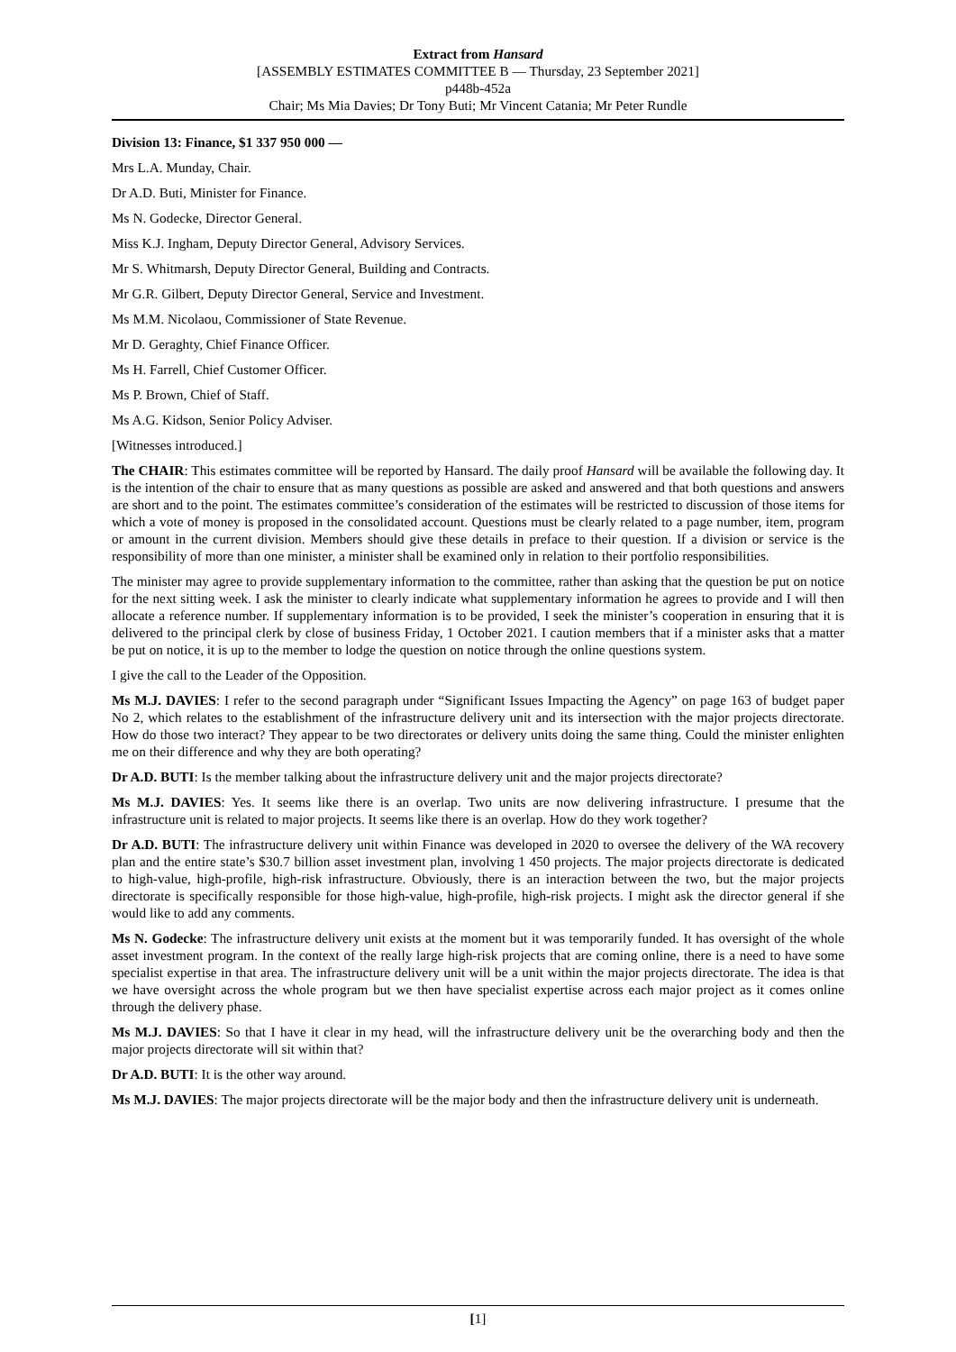Extract from Hansard
[ASSEMBLY ESTIMATES COMMITTEE B — Thursday, 23 September 2021]
p448b-452a
Chair; Ms Mia Davies; Dr Tony Buti; Mr Vincent Catania; Mr Peter Rundle
Division 13: Finance, $1 337 950 000 —
Mrs L.A. Munday, Chair.
Dr A.D. Buti, Minister for Finance.
Ms N. Godecke, Director General.
Miss K.J. Ingham, Deputy Director General, Advisory Services.
Mr S. Whitmarsh, Deputy Director General, Building and Contracts.
Mr G.R. Gilbert, Deputy Director General, Service and Investment.
Ms M.M. Nicolaou, Commissioner of State Revenue.
Mr D. Geraghty, Chief Finance Officer.
Ms H. Farrell, Chief Customer Officer.
Ms P. Brown, Chief of Staff.
Ms A.G. Kidson, Senior Policy Adviser.
[Witnesses introduced.]
The CHAIR: This estimates committee will be reported by Hansard. The daily proof Hansard will be available the following day. It is the intention of the chair to ensure that as many questions as possible are asked and answered and that both questions and answers are short and to the point. The estimates committee’s consideration of the estimates will be restricted to discussion of those items for which a vote of money is proposed in the consolidated account. Questions must be clearly related to a page number, item, program or amount in the current division. Members should give these details in preface to their question. If a division or service is the responsibility of more than one minister, a minister shall be examined only in relation to their portfolio responsibilities.
The minister may agree to provide supplementary information to the committee, rather than asking that the question be put on notice for the next sitting week. I ask the minister to clearly indicate what supplementary information he agrees to provide and I will then allocate a reference number. If supplementary information is to be provided, I seek the minister’s cooperation in ensuring that it is delivered to the principal clerk by close of business Friday, 1 October 2021. I caution members that if a minister asks that a matter be put on notice, it is up to the member to lodge the question on notice through the online questions system.
I give the call to the Leader of the Opposition.
Ms M.J. DAVIES: I refer to the second paragraph under “Significant Issues Impacting the Agency” on page 163 of budget paper No 2, which relates to the establishment of the infrastructure delivery unit and its intersection with the major projects directorate. How do those two interact? They appear to be two directorates or delivery units doing the same thing. Could the minister enlighten me on their difference and why they are both operating?
Dr A.D. BUTI: Is the member talking about the infrastructure delivery unit and the major projects directorate?
Ms M.J. DAVIES: Yes. It seems like there is an overlap. Two units are now delivering infrastructure. I presume that the infrastructure unit is related to major projects. It seems like there is an overlap. How do they work together?
Dr A.D. BUTI: The infrastructure delivery unit within Finance was developed in 2020 to oversee the delivery of the WA recovery plan and the entire state’s $30.7 billion asset investment plan, involving 1 450 projects. The major projects directorate is dedicated to high-value, high-profile, high-risk infrastructure. Obviously, there is an interaction between the two, but the major projects directorate is specifically responsible for those high-value, high-profile, high-risk projects. I might ask the director general if she would like to add any comments.
Ms N. Godecke: The infrastructure delivery unit exists at the moment but it was temporarily funded. It has oversight of the whole asset investment program. In the context of the really large high-risk projects that are coming online, there is a need to have some specialist expertise in that area. The infrastructure delivery unit will be a unit within the major projects directorate. The idea is that we have oversight across the whole program but we then have specialist expertise across each major project as it comes online through the delivery phase.
Ms M.J. DAVIES: So that I have it clear in my head, will the infrastructure delivery unit be the overarching body and then the major projects directorate will sit within that?
Dr A.D. BUTI: It is the other way around.
Ms M.J. DAVIES: The major projects directorate will be the major body and then the infrastructure delivery unit is underneath.
[1]